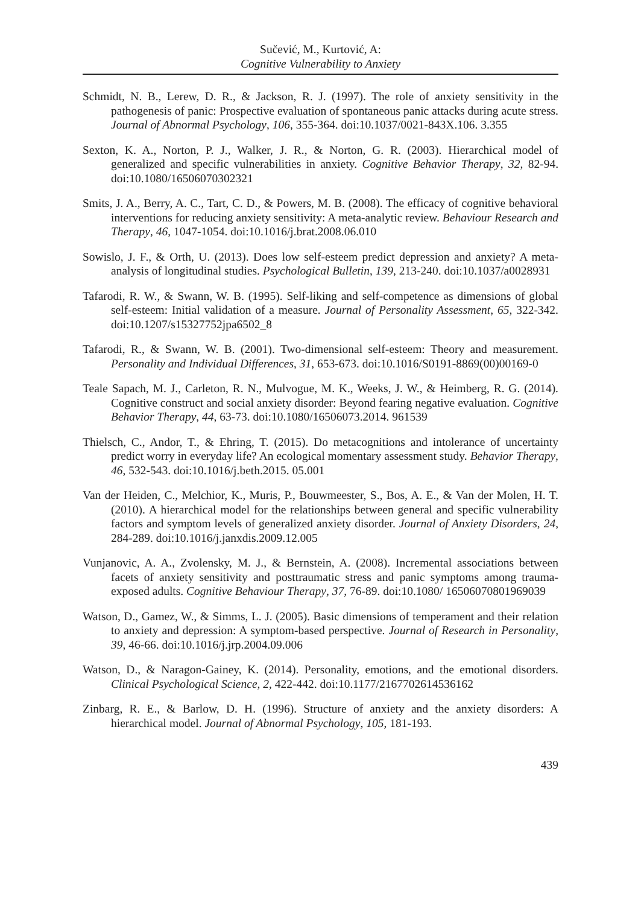Sučević, M., Kurtović, A:
Cognitive Vulnerability to Anxiety
Schmidt, N. B., Lerew, D. R., & Jackson, R. J. (1997). The role of anxiety sensitivity in the pathogenesis of panic: Prospective evaluation of spontaneous panic attacks during acute stress. Journal of Abnormal Psychology, 106, 355-364. doi:10.1037/0021-843X.106. 3.355
Sexton, K. A., Norton, P. J., Walker, J. R., & Norton, G. R. (2003). Hierarchical model of generalized and specific vulnerabilities in anxiety. Cognitive Behavior Therapy, 32, 82-94. doi:10.1080/16506070302321
Smits, J. A., Berry, A. C., Tart, C. D., & Powers, M. B. (2008). The efficacy of cognitive behavioral interventions for reducing anxiety sensitivity: A meta-analytic review. Behaviour Research and Therapy, 46, 1047-1054. doi:10.1016/j.brat.2008.06.010
Sowislo, J. F., & Orth, U. (2013). Does low self-esteem predict depression and anxiety? A meta-analysis of longitudinal studies. Psychological Bulletin, 139, 213-240. doi:10.1037/a0028931
Tafarodi, R. W., & Swann, W. B. (1995). Self-liking and self-competence as dimensions of global self-esteem: Initial validation of a measure. Journal of Personality Assessment, 65, 322-342. doi:10.1207/s15327752jpa6502_8
Tafarodi, R., & Swann, W. B. (2001). Two-dimensional self-esteem: Theory and measurement. Personality and Individual Differences, 31, 653-673. doi:10.1016/S0191-8869(00)00169-0
Teale Sapach, M. J., Carleton, R. N., Mulvogue, M. K., Weeks, J. W., & Heimberg, R. G. (2014). Cognitive construct and social anxiety disorder: Beyond fearing negative evaluation. Cognitive Behavior Therapy, 44, 63-73. doi:10.1080/16506073.2014. 961539
Thielsch, C., Andor, T., & Ehring, T. (2015). Do metacognitions and intolerance of uncertainty predict worry in everyday life? An ecological momentary assessment study. Behavior Therapy, 46, 532-543. doi:10.1016/j.beth.2015. 05.001
Van der Heiden, C., Melchior, K., Muris, P., Bouwmeester, S., Bos, A. E., & Van der Molen, H. T. (2010). A hierarchical model for the relationships between general and specific vulnerability factors and symptom levels of generalized anxiety disorder. Journal of Anxiety Disorders, 24, 284-289. doi:10.1016/j.janxdis.2009.12.005
Vunjanovic, A. A., Zvolensky, M. J., & Bernstein, A. (2008). Incremental associations between facets of anxiety sensitivity and posttraumatic stress and panic symptoms among trauma-exposed adults. Cognitive Behaviour Therapy, 37, 76-89. doi:10.1080/ 16506070801969039
Watson, D., Gamez, W., & Simms, L. J. (2005). Basic dimensions of temperament and their relation to anxiety and depression: A symptom-based perspective. Journal of Research in Personality, 39, 46-66. doi:10.1016/j.jrp.2004.09.006
Watson, D., & Naragon-Gainey, K. (2014). Personality, emotions, and the emotional disorders. Clinical Psychological Science, 2, 422-442. doi:10.1177/2167702614536162
Zinbarg, R. E., & Barlow, D. H. (1996). Structure of anxiety and the anxiety disorders: A hierarchical model. Journal of Abnormal Psychology, 105, 181-193.
439